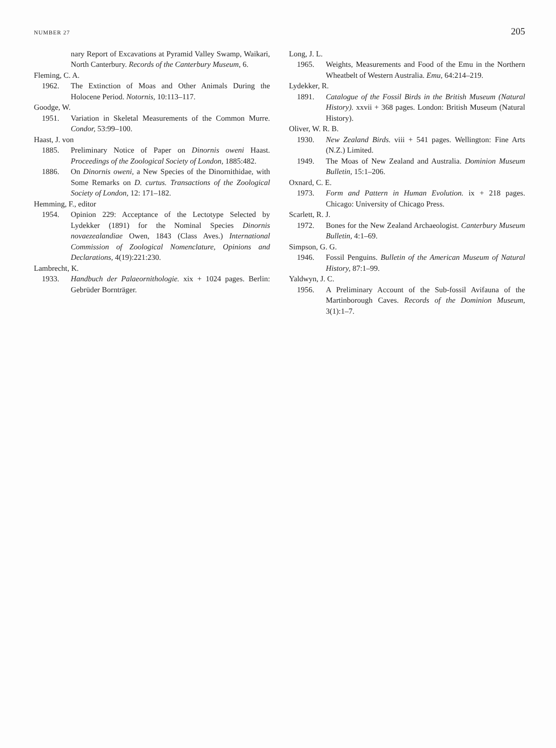NUMBER 27 205
nary Report of Excavations at Pyramid Valley Swamp, Waikari, North Canterbury. Records of the Canterbury Museum, 6.
Fleming, C. A.
1962. The Extinction of Moas and Other Animals During the Holocene Period. Notornis, 10:113–117.
Goodge, W.
1951. Variation in Skeletal Measurements of the Common Murre. Condor, 53:99–100.
Haast, J. von
1885. Preliminary Notice of Paper on Dinornis oweni Haast. Proceedings of the Zoological Society of London, 1885:482.
1886. On Dinornis oweni, a New Species of the Dinornithidae, with Some Remarks on D. curtus. Transactions of the Zoological Society of London, 12: 171–182.
Hemming, F., editor
1954. Opinion 229: Acceptance of the Lectotype Selected by Lydekker (1891) for the Nominal Species Dinornis novaezealandiae Owen, 1843 (Class Aves.) International Commission of Zoological Nomenclature, Opinions and Declarations, 4(19):221:230.
Lambrecht, K.
1933. Handbuch der Palaeornithologie. xix + 1024 pages. Berlin: Gebrüder Bornträger.
Long, J. L.
1965. Weights, Measurements and Food of the Emu in the Northern Wheatbelt of Western Australia. Emu, 64:214–219.
Lydekker, R.
1891. Catalogue of the Fossil Birds in the British Museum (Natural History). xxvii + 368 pages. London: British Museum (Natural History).
Oliver, W. R. B.
1930. New Zealand Birds. viii + 541 pages. Wellington: Fine Arts (N.Z.) Limited.
1949. The Moas of New Zealand and Australia. Dominion Museum Bulletin, 15:1–206.
Oxnard, C. E.
1973. Form and Pattern in Human Evolution. ix + 218 pages. Chicago: University of Chicago Press.
Scarlett, R. J.
1972. Bones for the New Zealand Archaeologist. Canterbury Museum Bulletin, 4:1–69.
Simpson, G. G.
1946. Fossil Penguins. Bulletin of the American Museum of Natural History, 87:1–99.
Yaldwyn, J. C.
1956. A Preliminary Account of the Sub-fossil Avifauna of the Martinborough Caves. Records of the Dominion Museum, 3(1):1–7.